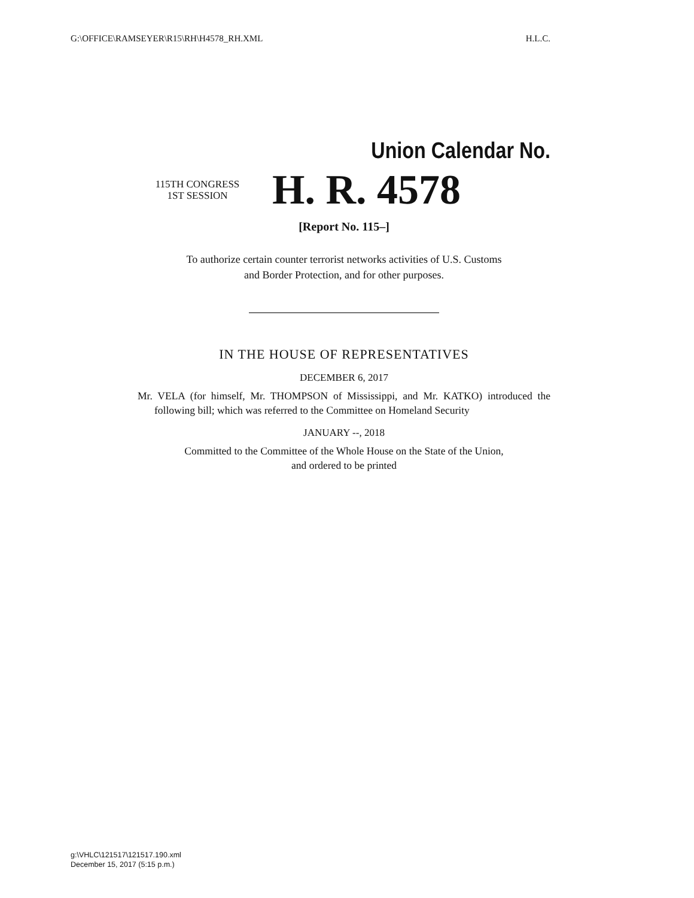G:\OFFICE\RAMSEYER\R15\RH\H4578_RH.XML H.L.C.
Union Calendar No.
115TH CONGRESS
1ST SESSION
H. R. 4578
[Report No. 115–]
To authorize certain counter terrorist networks activities of U.S. Customs
and Border Protection, and for other purposes.
IN THE HOUSE OF REPRESENTATIVES
DECEMBER 6, 2017
Mr. VELA (for himself, Mr. THOMPSON of Mississippi, and Mr. KATKO) introduced the following bill; which was referred to the Committee on Homeland Security
JANUARY --, 2018
Committed to the Committee of the Whole House on the State of the Union,
and ordered to be printed
g:\VHLC\121517\121517.190.xml
December 15, 2017 (5:15 p.m.)